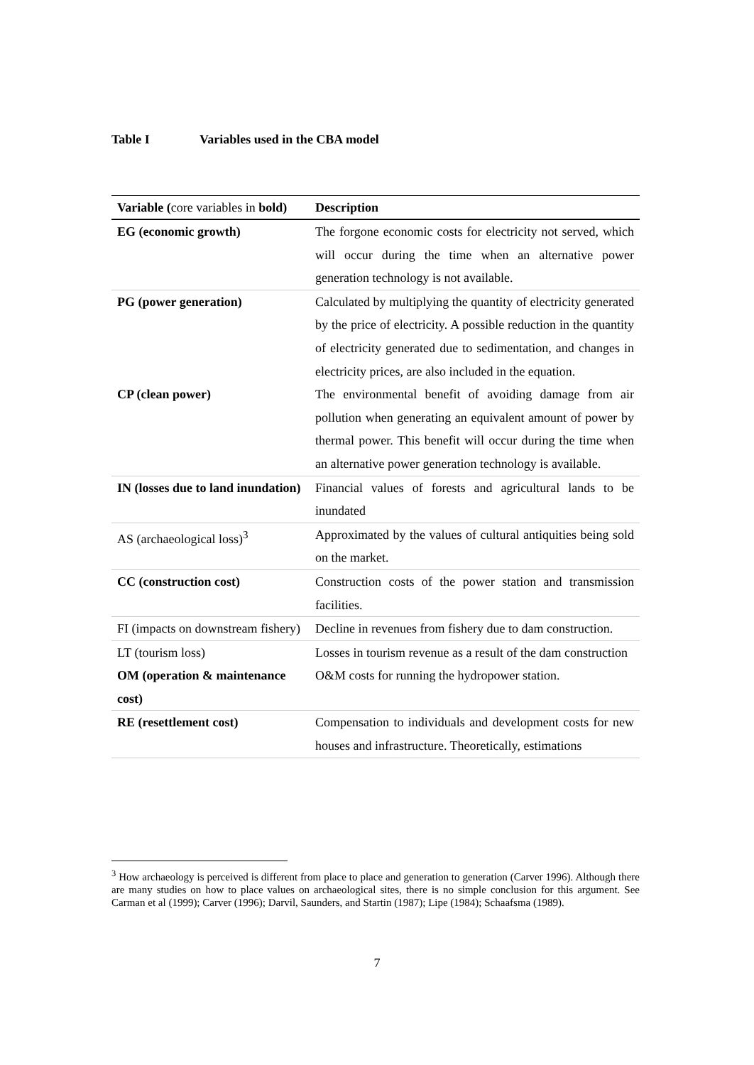Table I Variables used in the CBA model
| Variable ( core variables in bold) | Description |
| --- | --- |
| EG (economic growth) | The forgone economic costs for electricity not served, which will occur during the time when an alternative power generation technology is not available. |
| PG (power generation) | Calculated by multiplying the quantity of electricity generated by the price of electricity. A possible reduction in the quantity of electricity generated due to sedimentation, and changes in electricity prices, are also included in the equation. |
| CP (clean power) | The environmental benefit of avoiding damage from air pollution when generating an equivalent amount of power by thermal power. This benefit will occur during the time when an alternative power generation technology is available. |
| IN (losses due to land inundation) | Financial values of forests and agricultural lands to be inundated |
| AS (archaeological loss)<sup>3</sup> | Approximated by the values of cultural antiquities being sold on the market. |
| CC (construction cost) | Construction costs of the power station and transmission facilities. |
| FI (impacts on downstream fishery) | Decline in revenues from fishery due to dam construction. |
| LT (tourism loss) | Losses in tourism revenue as a result of the dam construction |
| OM (operation & maintenance cost) | O&M costs for running the hydropower station. |
| RE (resettlement cost) | Compensation to individuals and development costs for new houses and infrastructure. Theoretically, estimations |
<sup>3</sup> How archaeology is perceived is different from place to place and generation to generation (Carver 1996). Although there are many studies on how to place values on archaeological sites, there is no simple conclusion for this argument. See Carman et al (1999); Carver (1996); Darvil, Saunders, and Startin (1987); Lipe (1984); Schaafsma (1989).
7